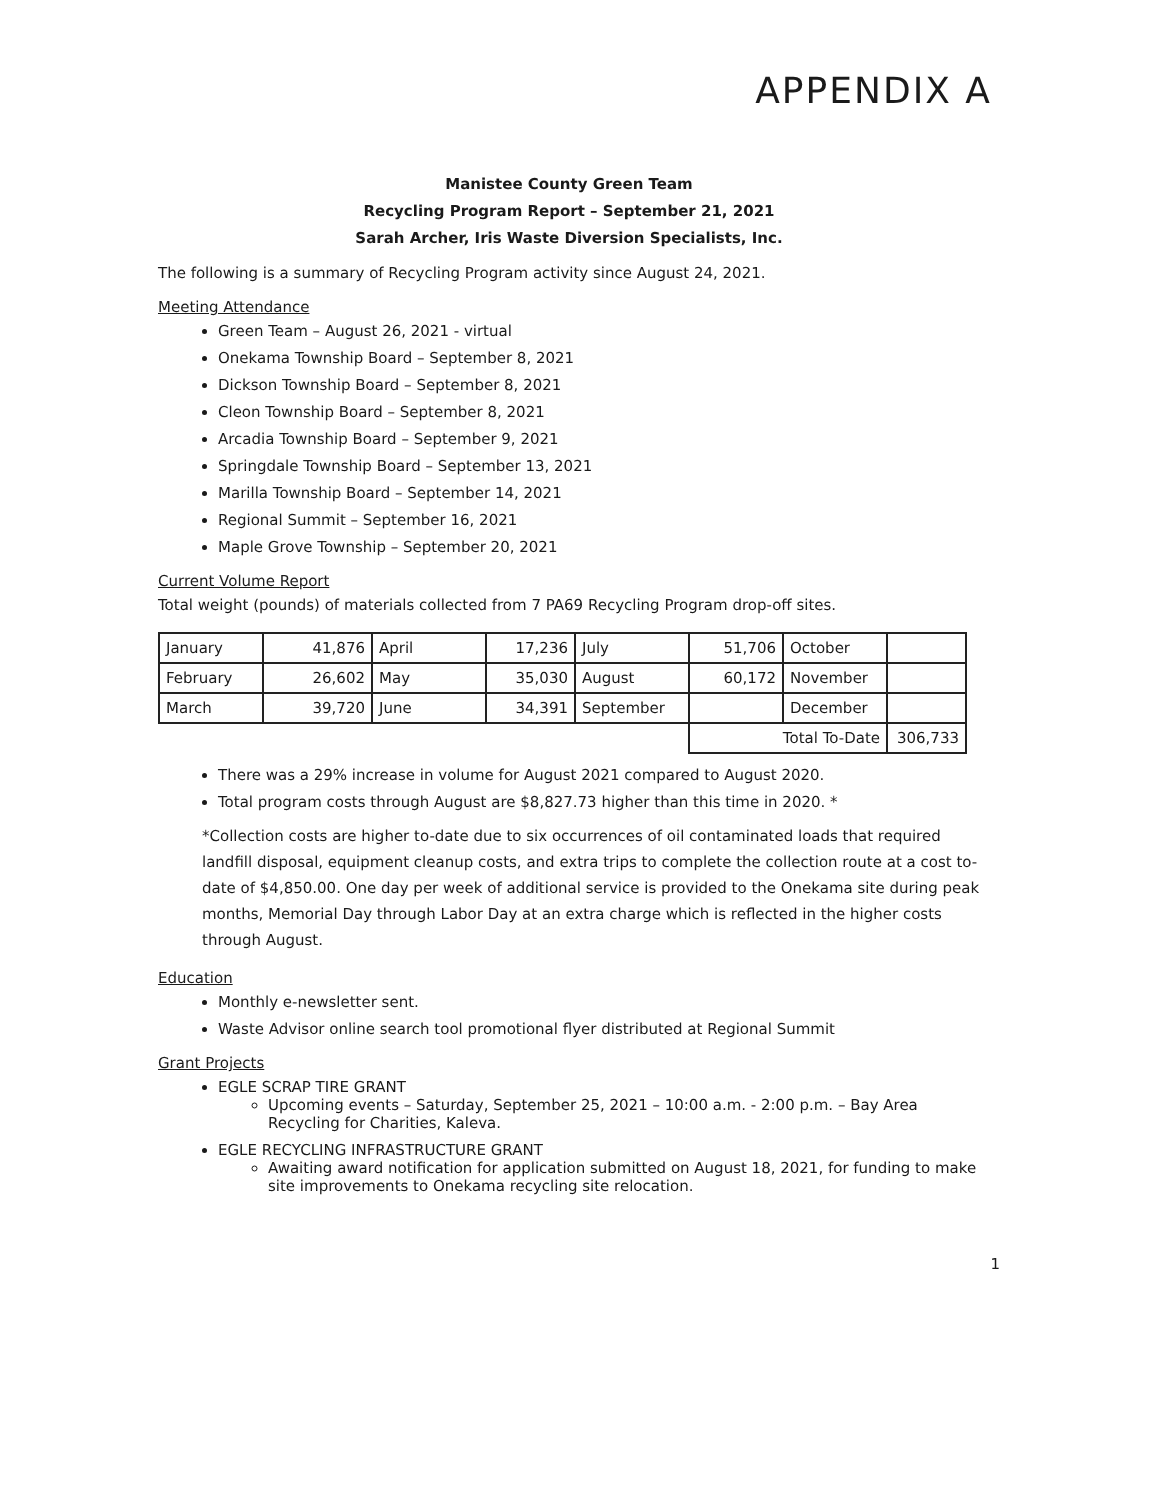APPENDIX A
Manistee County Green Team
Recycling Program Report – September 21, 2021
Sarah Archer, Iris Waste Diversion Specialists, Inc.
The following is a summary of Recycling Program activity since August 24, 2021.
Meeting Attendance
Green Team – August 26, 2021 - virtual
Onekama Township Board – September 8, 2021
Dickson Township Board – September 8, 2021
Cleon Township Board – September 8, 2021
Arcadia Township Board – September 9, 2021
Springdale Township Board – September 13, 2021
Marilla Township Board – September 14, 2021
Regional Summit – September 16, 2021
Maple Grove Township – September 20, 2021
Current Volume Report
Total weight (pounds) of materials collected from 7 PA69 Recycling Program drop-off sites.
| January | 41,876 | April | 17,236 | July | 51,706 | October | |
| February | 26,602 | May | 35,030 | August | 60,172 | November | |
| March | 39,720 | June | 34,391 | September | | December | |
| | | | | | Total To-Date | | 306,733 |
There was a 29% increase in volume for August 2021 compared to August 2020.
Total program costs through August are $8,827.73 higher than this time in 2020. *
*Collection costs are higher to-date due to six occurrences of oil contaminated loads that required landfill disposal, equipment cleanup costs, and extra trips to complete the collection route at a cost to-date of $4,850.00. One day per week of additional service is provided to the Onekama site during peak months, Memorial Day through Labor Day at an extra charge which is reflected in the higher costs through August.
Education
Monthly e-newsletter sent.
Waste Advisor online search tool promotional flyer distributed at Regional Summit
Grant Projects
EGLE SCRAP TIRE GRANT
Upcoming events – Saturday, September 25, 2021 – 10:00 a.m. - 2:00 p.m. – Bay Area Recycling for Charities, Kaleva.
EGLE RECYCLING INFRASTRUCTURE GRANT
Awaiting award notification for application submitted on August 18, 2021, for funding to make site improvements to Onekama recycling site relocation.
1